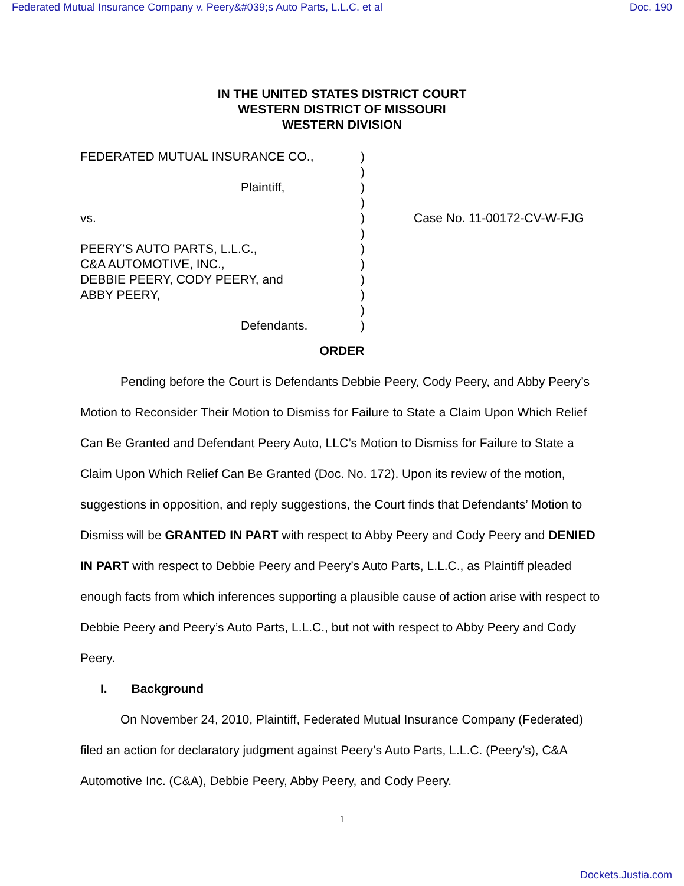Federated Mutual Insurance Company v. Peery&#039;s Auto Parts, L.L.C. et al Doc. 190
IN THE UNITED STATES DISTRICT COURT
WESTERN DISTRICT OF MISSOURI
WESTERN DIVISION
FEDERATED MUTUAL INSURANCE CO.,
Plaintiff,
vs.
PEERY’S AUTO PARTS, L.L.C.,
C&A AUTOMOTIVE, INC.,
DEBBIE PEERY, CODY PEERY, and
ABBY PEERY,
Defendants.
)
)
)
)
)
)
)
)
)
)
)
)
Case No. 11-00172-CV-W-FJG
ORDER
Pending before the Court is Defendants Debbie Peery, Cody Peery, and Abby Peery’s Motion to Reconsider Their Motion to Dismiss for Failure to State a Claim Upon Which Relief Can Be Granted and Defendant Peery Auto, LLC’s Motion to Dismiss for Failure to State a Claim Upon Which Relief Can Be Granted (Doc. No. 172). Upon its review of the motion, suggestions in opposition, and reply suggestions, the Court finds that Defendants’ Motion to Dismiss will be GRANTED IN PART with respect to Abby Peery and Cody Peery and DENIED IN PART with respect to Debbie Peery and Peery’s Auto Parts, L.L.C., as Plaintiff pleaded enough facts from which inferences supporting a plausible cause of action arise with respect to Debbie Peery and Peery’s Auto Parts, L.L.C., but not with respect to Abby Peery and Cody Peery.
I. Background
On November 24, 2010, Plaintiff, Federated Mutual Insurance Company (Federated) filed an action for declaratory judgment against Peery’s Auto Parts, L.L.C. (Peery’s), C&A Automotive Inc. (C&A), Debbie Peery, Abby Peery, and Cody Peery.
1
Dockets.Justia.com